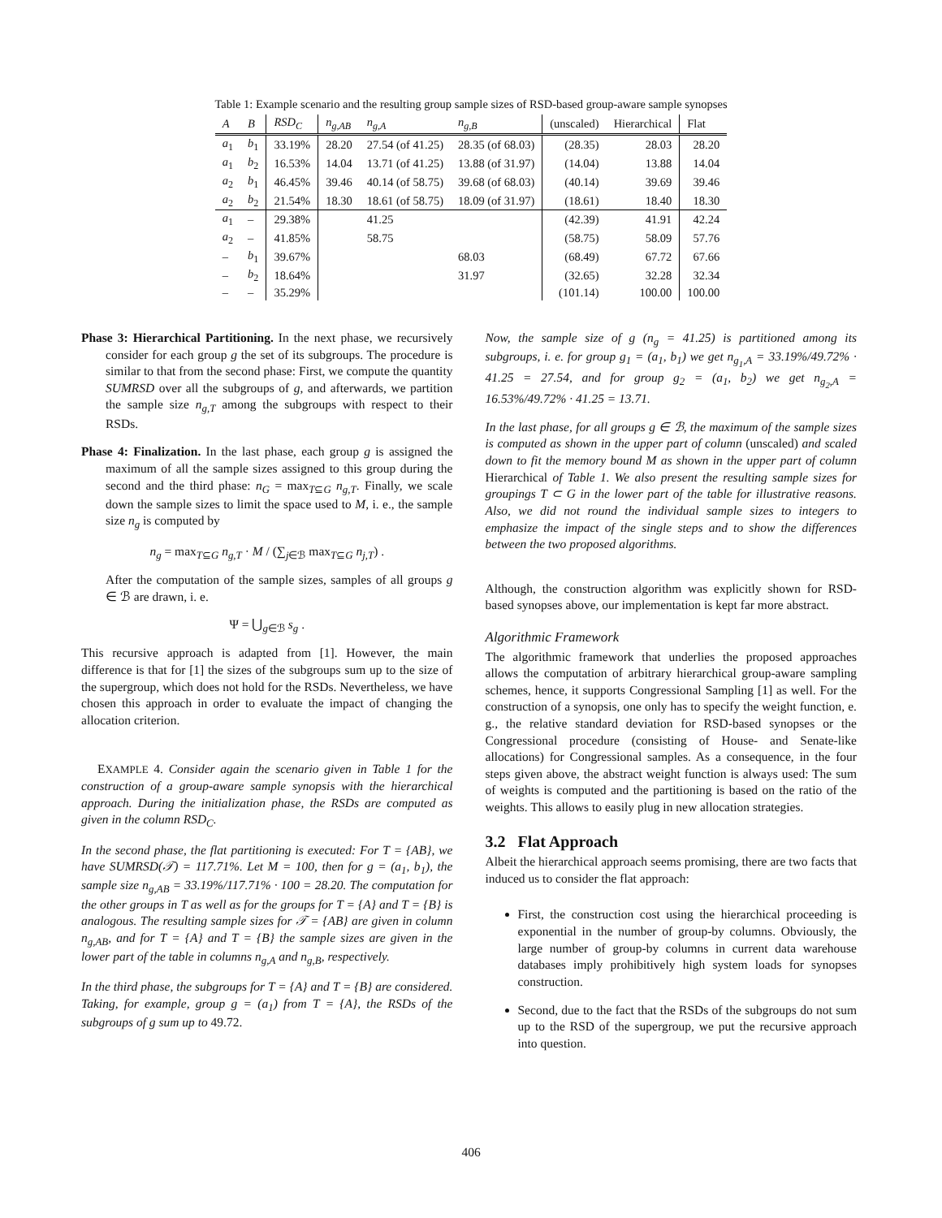Table 1: Example scenario and the resulting group sample sizes of RSD-based group-aware sample synopses
| A | B | RSD<sub>C</sub> | n<sub>g,AB</sub> | n<sub>g,A</sub> | n<sub>g,B</sub> | (unscaled) | Hierarchical | Flat |
| --- | --- | --- | --- | --- | --- | --- | --- | --- |
| a<sub>1</sub> | b<sub>1</sub> | 33.19% | 28.20 | 27.54 (of 41.25) | 28.35 (of 68.03) | (28.35) | 28.03 | 28.20 |
| a<sub>1</sub> | b<sub>2</sub> | 16.53% | 14.04 | 13.71 (of 41.25) | 13.88 (of 31.97) | (14.04) | 13.88 | 14.04 |
| a<sub>2</sub> | b<sub>1</sub> | 46.45% | 39.46 | 40.14 (of 58.75) | 39.68 (of 68.03) | (40.14) | 39.69 | 39.46 |
| a<sub>2</sub> | b<sub>2</sub> | 21.54% | 18.30 | 18.61 (of 58.75) | 18.09 (of 31.97) | (18.61) | 18.40 | 18.30 |
| a<sub>1</sub> | – | 29.38% | | 41.25 | | (42.39) | 41.91 | 42.24 |
| a<sub>2</sub> | – | 41.85% | | 58.75 | | (58.75) | 58.09 | 57.76 |
| – | b<sub>1</sub> | 39.67% | | | 68.03 | (68.49) | 67.72 | 67.66 |
| – | b<sub>2</sub> | 18.64% | | | 31.97 | (32.65) | 32.28 | 32.34 |
| – | – | 35.29% | | | | (101.14) | 100.00 | 100.00 |
Phase 3: Hierarchical Partitioning. In the next phase, we recursively consider for each group g the set of its subgroups. The procedure is similar to that from the second phase: First, we compute the quantity SUMRSD over all the subgroups of g, and afterwards, we partition the sample size n<sub>g,T</sub> among the subgroups with respect to their RSDs.
Phase 4: Finalization. In the last phase, each group g is assigned the maximum of all the sample sizes assigned to this group during the second and the third phase: n<sub>G</sub> = max<sub>T⊆G</sub> n<sub>g,T</sub>. Finally, we scale down the sample sizes to limit the space used to M, i. e., the sample size n<sub>g</sub> is computed by
n<sub>g</sub> = max<sub>T⊆G</sub> n<sub>g,T</sub> · M / (∑<sub>j∈ℬ</sub> max<sub>T⊆G</sub> n<sub>j,T</sub>) .
After the computation of the sample sizes, samples of all groups g ∈ ℬ are drawn, i. e.
Ψ = ⋃<sub>g∈ℬ</sub> s<sub>g</sub> .
This recursive approach is adapted from [1]. However, the main difference is that for [1] the sizes of the subgroups sum up to the size of the supergroup, which does not hold for the RSDs. Nevertheless, we have chosen this approach in order to evaluate the impact of changing the allocation criterion.
EXAMPLE 4. Consider again the scenario given in Table 1 for the construction of a group-aware sample synopsis with the hierarchical approach. During the initialization phase, the RSDs are computed as given in the column RSD<sub>C</sub>.
In the second phase, the flat partitioning is executed: For T = {AB}, we have SUMRSD(𝒯) = 117.71%. Let M = 100, then for g = (a<sub>1</sub>, b<sub>1</sub>), the sample size n<sub>g,AB</sub> = 33.19%/117.71% · 100 = 28.20. The computation for the other groups in T as well as for the groups for T = {A} and T = {B} is analogous. The resulting sample sizes for 𝒯 = {AB} are given in column n<sub>g,AB</sub>, and for T = {A} and T = {B} the sample sizes are given in the lower part of the table in columns n<sub>g,A</sub> and n<sub>g,B</sub>, respectively.
In the third phase, the subgroups for T = {A} and T = {B} are considered. Taking, for example, group g = (a<sub>1</sub>) from T = {A}, the RSDs of the subgroups of g sum up to 49.72.
Now, the sample size of g (n<sub>g</sub> = 41.25) is partitioned among its subgroups, i. e. for group g<sub>1</sub> = (a<sub>1</sub>, b<sub>1</sub>) we get n<sub>g<sub>1</sub>,A</sub> = 33.19%/49.72% · 41.25 = 27.54, and for group g<sub>2</sub> = (a<sub>1</sub>, b<sub>2</sub>) we get n<sub>g<sub>2</sub>,A</sub> = 16.53%/49.72% · 41.25 = 13.71.
In the last phase, for all groups g ∈ ℬ, the maximum of the sample sizes is computed as shown in the upper part of column (unscaled) and scaled down to fit the memory bound M as shown in the upper part of column Hierarchical of Table 1. We also present the resulting sample sizes for groupings T ⊂ G in the lower part of the table for illustrative reasons. Also, we did not round the individual sample sizes to integers to emphasize the impact of the single steps and to show the differences between the two proposed algorithms.
Although, the construction algorithm was explicitly shown for RSD-based synopses above, our implementation is kept far more abstract.
Algorithmic Framework
The algorithmic framework that underlies the proposed approaches allows the computation of arbitrary hierarchical group-aware sampling schemes, hence, it supports Congressional Sampling [1] as well. For the construction of a synopsis, one only has to specify the weight function, e. g., the relative standard deviation for RSD-based synopses or the Congressional procedure (consisting of House- and Senate-like allocations) for Congressional samples. As a consequence, in the four steps given above, the abstract weight function is always used: The sum of weights is computed and the partitioning is based on the ratio of the weights. This allows to easily plug in new allocation strategies.
3.2 Flat Approach
Albeit the hierarchical approach seems promising, there are two facts that induced us to consider the flat approach:
First, the construction cost using the hierarchical proceeding is exponential in the number of group-by columns. Obviously, the large number of group-by columns in current data warehouse databases imply prohibitively high system loads for synopses construction.
Second, due to the fact that the RSDs of the subgroups do not sum up to the RSD of the supergroup, we put the recursive approach into question.
406